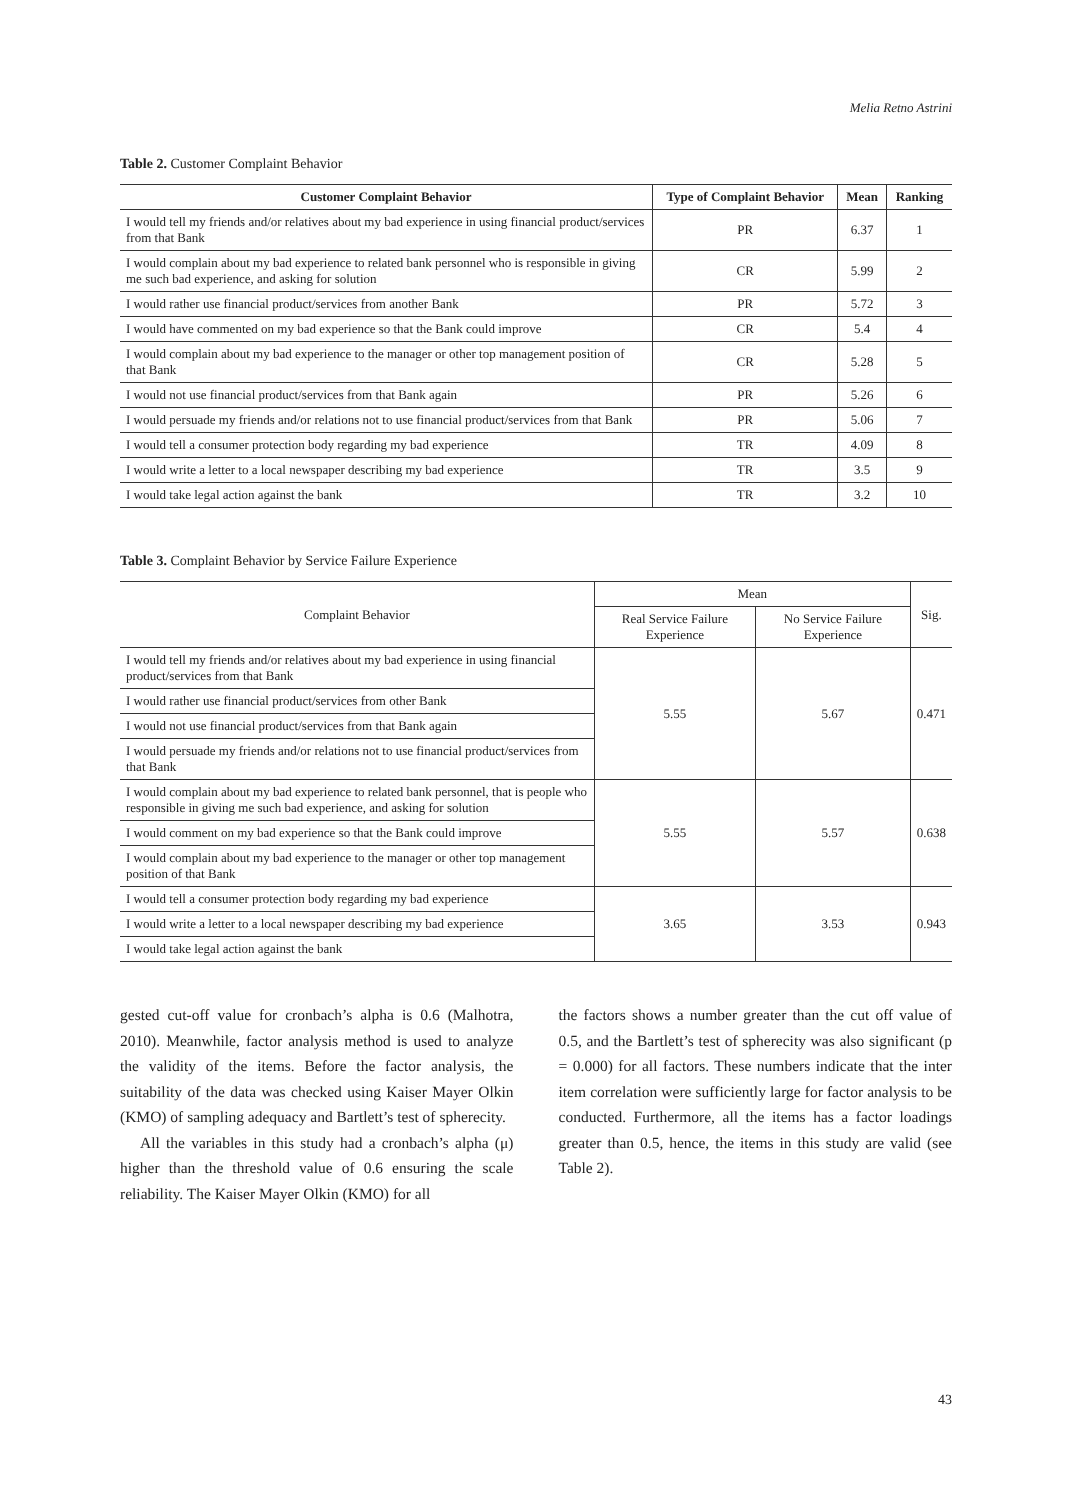Melia Retno Astrini
Table 2. Customer Complaint Behavior
| Customer Complaint Behavior | Type of Complaint Behavior | Mean | Ranking |
| --- | --- | --- | --- |
| I would tell my friends and/or relatives about my bad experience in using financial product/services from that Bank | PR | 6.37 | 1 |
| I would complain about my bad experience to related bank personnel who is responsible in giving me such bad experience, and asking for solution | CR | 5.99 | 2 |
| I would rather use financial product/services from another Bank | PR | 5.72 | 3 |
| I would have commented on my bad experience so that the Bank could improve | CR | 5.4 | 4 |
| I would complain about my bad experience to the manager or other top management position of that Bank | CR | 5.28 | 5 |
| I would not use financial product/services from that Bank again | PR | 5.26 | 6 |
| I would persuade my friends and/or relations not to use financial product/services from that Bank | PR | 5.06 | 7 |
| I would tell a consumer protection body regarding my bad experience | TR | 4.09 | 8 |
| I would write a letter to a local newspaper describing my bad experience | TR | 3.5 | 9 |
| I would take legal action against the bank | TR | 3.2 | 10 |
Table 3. Complaint Behavior by Service Failure Experience
| Complaint Behavior | Mean | | Sig. |
| --- | --- | --- | --- |
| | Real Service Failure Experience | No Service Failure Experience | |
| I would tell my friends and/or relatives about my bad experience in using financial product/services from that Bank | 5.55 | 5.67 | 0.471 |
| I would rather use financial product/services from other Bank | | | |
| I would not use financial product/services from that Bank again | | | |
| I would persuade my friends and/or relations not to use financial product/services from that Bank | | | |
| I would complain about my bad experience to related bank personnel, that is people who responsible in giving me such bad experience, and asking for solution | 5.55 | 5.57 | 0.638 |
| I would comment on my bad experience so that the Bank could improve | | | |
| I would complain about my bad experience to the manager or other top management position of that Bank | | | |
| I would tell a consumer protection body regarding my bad experience | 3.65 | 3.53 | 0.943 |
| I would write a letter to a local newspaper describing my bad experience | | | |
| I would take legal action against the bank | | | |
gested cut-off value for cronbach’s alpha is 0.6 (Malhotra, 2010). Meanwhile, factor analysis method is used to analyze the validity of the items. Before the factor analysis, the suitability of the data was checked using Kaiser Mayer Olkin (KMO) of sampling adequacy and Bartlett’s test of spherecity.
All the variables in this study had a cronbach’s alpha (μ) higher than the threshold value of 0.6 ensuring the scale reliability. The Kaiser Mayer Olkin (KMO) for all
the factors shows a number greater than the cut off value of 0.5, and the Bartlett’s test of spherecity was also significant (p = 0.000) for all factors. These numbers indicate that the inter item correlation were sufficiently large for factor analysis to be conducted. Furthermore, all the items has a factor loadings greater than 0.5, hence, the items in this study are valid (see Table 2).
43